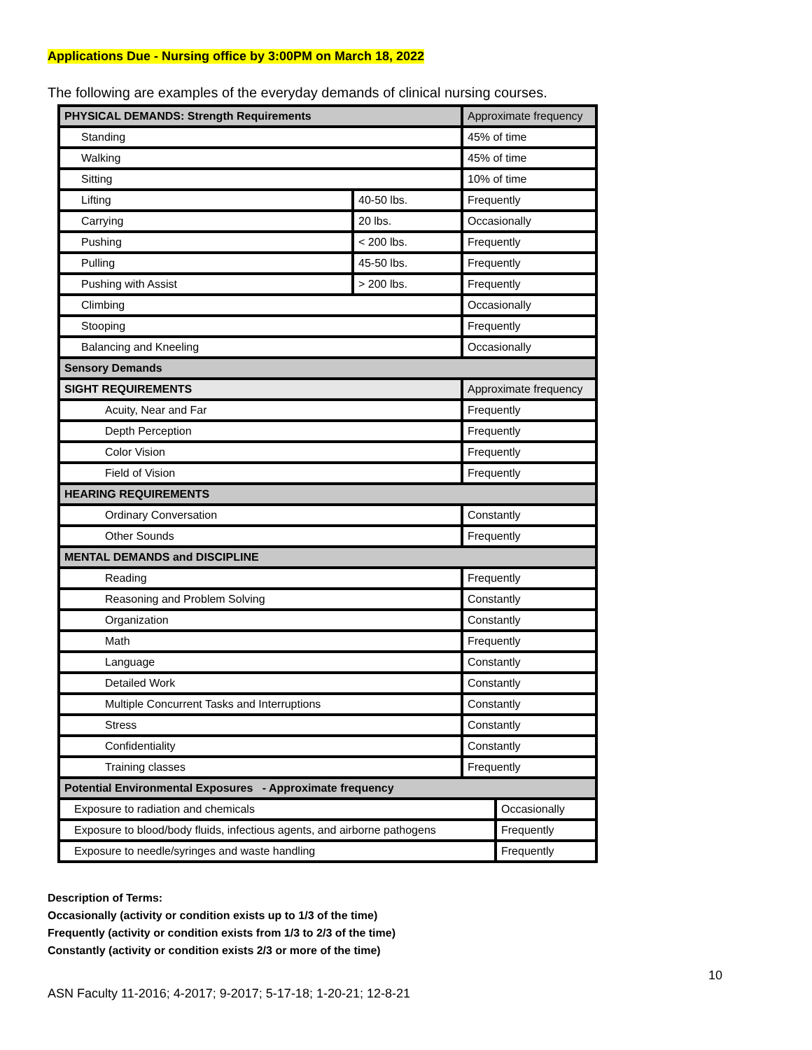Applications Due - Nursing office by 3:00PM on March 18, 2022
The following are examples of the everyday demands of clinical nursing courses.
| PHYSICAL DEMANDS: Strength Requirements | | Approximate frequency | |
| Standing | | 45% of time | |
| Walking | | 45% of time | |
| Sitting | | 10% of time | |
| Lifting | 40-50 lbs. | Frequently | |
| Carrying | 20 lbs. | Occasionally | |
| Pushing | < 200 lbs. | Frequently | |
| Pulling | 45-50 lbs. | Frequently | |
| Pushing with Assist | > 200 lbs. | Frequently | |
| Climbing | | Occasionally | |
| Stooping | | Frequently | |
| Balancing and Kneeling | | Occasionally | |
| Sensory Demands | | | |
| SIGHT REQUIREMENTS | | Approximate frequency | |
| Acuity, Near and Far | | Frequently | |
| Depth Perception | | Frequently | |
| Color Vision | | Frequently | |
| Field of Vision | | Frequently | |
| HEARING REQUIREMENTS | | | |
| Ordinary Conversation | | Constantly | |
| Other Sounds | | Frequently | |
| MENTAL DEMANDS and DISCIPLINE | | | |
| Reading | | Frequently | |
| Reasoning and Problem Solving | | Constantly | |
| Organization | | Constantly | |
| Math | | Frequently | |
| Language | | Constantly | |
| Detailed Work | | Constantly | |
| Multiple Concurrent Tasks and Interruptions | | Constantly | |
| Stress | | Constantly | |
| Confidentiality | | Constantly | |
| Training classes | | Frequently | |
| Potential Environmental Exposures - Approximate frequency | | | |
| Exposure to radiation and chemicals | | | Occasionally |
| Exposure to blood/body fluids, infectious agents, and airborne pathogens | | | Frequently |
| Exposure to needle/syringes and waste handling | | | Frequently |
Description of Terms:
Occasionally (activity or condition exists up to 1/3 of the time)
Frequently (activity or condition exists from 1/3 to 2/3 of the time)
Constantly (activity or condition exists 2/3 or more of the time)
10
ASN Faculty 11-2016; 4-2017; 9-2017; 5-17-18; 1-20-21; 12-8-21